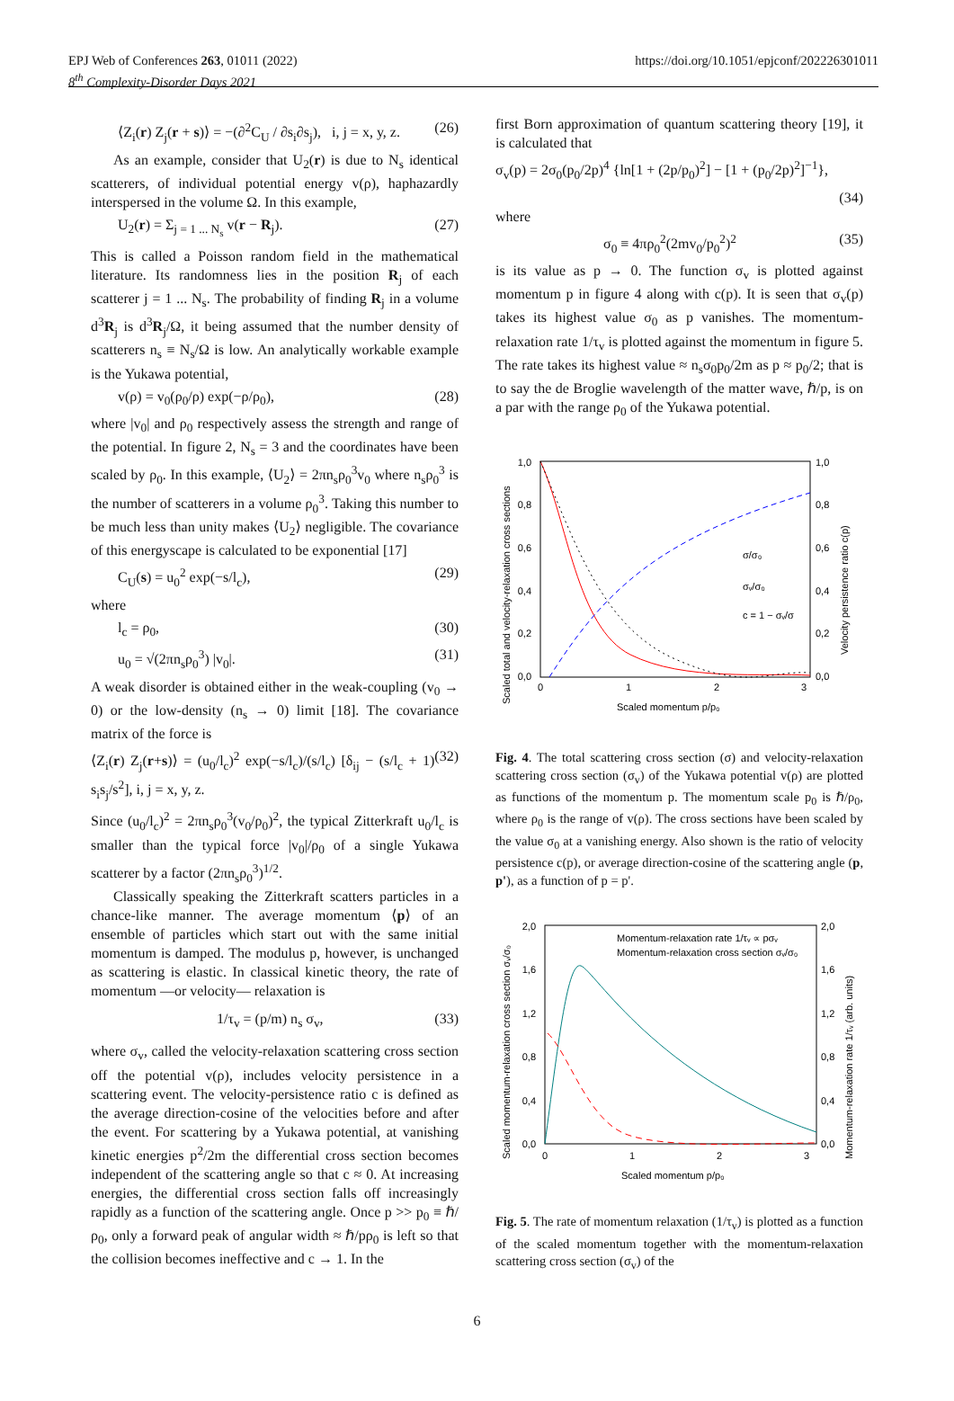EPJ Web of Conferences 263, 01011 (2022)
8<sup>th</sup> Complexity-Disorder Days 2021
https://doi.org/10.1051/epjconf/202226301011
⟨Z<sub>i</sub>(r) Z<sub>j</sub>(r + s)⟩ = −(∂<sup>2</sup>C<sub>U</sub> / ∂s<sub>i</sub>∂s<sub>j</sub>), i, j = x, y, z. (26)
As an example, consider that U<sub>2</sub>(r) is due to N<sub>s</sub> identical scatterers, of individual potential energy v(ρ), haphazardly interspersed in the volume Ω. In this example,
U<sub>2</sub>(r) = Σ<sub>j = 1 ... N<sub>s</sub></sub> v(r − R<sub>j</sub>). (27)
This is called a Poisson random field in the mathematical literature. Its randomness lies in the position R<sub>j</sub> of each scatterer j = 1 ... N<sub>s</sub>. The probability of finding R<sub>j</sub> in a volume d<sup>3</sup>R<sub>j</sub> is d<sup>3</sup>R<sub>j</sub>/Ω, it being assumed that the number density of scatterers n<sub>s</sub> ≡ N<sub>s</sub>/Ω is low. An analytically workable example is the Yukawa potential,
v(ρ) = v<sub>0</sub>(ρ<sub>0</sub>/ρ) exp(−ρ/ρ<sub>0</sub>), (28)
where |v<sub>0</sub>| and ρ<sub>0</sub> respectively assess the strength and range of the potential. In figure 2, N<sub>s</sub> = 3 and the coordinates have been scaled by ρ<sub>0</sub>. In this example, ⟨U<sub>2</sub>⟩ = 2πn<sub>s</sub>ρ<sub>0</sub><sup>3</sup>v<sub>0</sub> where n<sub>s</sub>ρ<sub>0</sub><sup>3</sup> is the number of scatterers in a volume ρ<sub>0</sub><sup>3</sup>. Taking this number to be much less than unity makes ⟨U<sub>2</sub>⟩ negligible. The covariance of this energyscape is calculated to be exponential [17]
C<sub>U</sub>(s) = u<sub>0</sub><sup>2</sup> exp(−s/l<sub>c</sub>), (29)
where
l<sub>c</sub> = ρ<sub>0</sub>, (30)
u<sub>0</sub> = √(2πn<sub>s</sub>ρ<sub>0</sub><sup>3</sup>) |v<sub>0</sub>|. (31)
A weak disorder is obtained either in the weak-coupling (v<sub>0</sub> → 0) or the low-density (n<sub>s</sub> → 0) limit [18]. The covariance matrix of the force is
⟨Z<sub>i</sub>(r) Z<sub>j</sub>(r+s)⟩ = (u<sub>0</sub>/l<sub>c</sub>)<sup>2</sup> exp(−s/l<sub>c</sub>)/(s/l<sub>c</sub>) [δ<sub>ij</sub> − (s/l<sub>c</sub> + 1) s<sub>i</sub>s<sub>j</sub>/s<sup>2</sup>], i, j = x, y, z. (32)
Since (u<sub>0</sub>/l<sub>c</sub>)<sup>2</sup> = 2πn<sub>s</sub>ρ<sub>0</sub><sup>3</sup>(v<sub>0</sub>/ρ<sub>0</sub>)<sup>2</sup>, the typical Zitterkraft u<sub>0</sub>/l<sub>c</sub> is smaller than the typical force |v<sub>0</sub>|/ρ<sub>0</sub> of a single Yukawa scatterer by a factor (2πn<sub>s</sub>ρ<sub>0</sub><sup>3</sup>)<sup>1/2</sup>.
Classically speaking the Zitterkraft scatters particles in a chance-like manner. The average momentum ⟨p⟩ of an ensemble of particles which start out with the same initial momentum is damped. The modulus p, however, is unchanged as scattering is elastic. In classical kinetic theory, the rate of momentum —or velocity— relaxation is
1/τ<sub>v</sub> = (p/m) n<sub>s</sub> σ<sub>v</sub>, (33)
where σ<sub>v</sub>, called the velocity-relaxation scattering cross section off the potential v(ρ), includes velocity persistence in a scattering event. The velocity-persistence ratio c is defined as the average direction-cosine of the velocities before and after the event. For scattering by a Yukawa potential, at vanishing kinetic energies p<sup>2</sup>/2m the differential cross section becomes independent of the scattering angle so that c ≈ 0. At increasing energies, the differential cross section falls off increasingly rapidly as a function of the scattering angle. Once p >> p<sub>0</sub> ≡ ℏ/ρ<sub>0</sub>, only a forward peak of angular width ≈ ℏ/pρ<sub>0</sub> is left so that the collision becomes ineffective and c → 1. In the
first Born approximation of quantum scattering theory [19], it is calculated that
σ<sub>v</sub>(p) = 2σ<sub>0</sub>(p<sub>0</sub>/2p)<sup>4</sup> {ln[1 + (2p/p<sub>0</sub>)<sup>2</sup>] − [1 + (p<sub>0</sub>/2p)<sup>2</sup>]<sup>−1</sup>},
(34)
where
σ<sub>0</sub> ≡ 4πρ<sub>0</sub><sup>2</sup>(2mv<sub>0</sub>/p<sub>0</sub><sup>2</sup>)<sup>2</sup> (35)
is its value as p → 0. The function σ<sub>v</sub> is plotted against momentum p in figure 4 along with c(p). It is seen that σ<sub>v</sub>(p) takes its highest value σ<sub>0</sub> as p vanishes. The momentum-relaxation rate 1/τ<sub>v</sub> is plotted against the momentum in figure 5. The rate takes its highest value ≈ n<sub>s</sub>σ<sub>0</sub>p<sub>0</sub>/2m as p ≈ p<sub>0</sub>/2; that is to say the de Broglie wavelength of the matter wave, ℏ/p, is on a par with the range ρ<sub>0</sub> of the Yukawa potential.
1,0
0,8
0,6
0,4
0,2
0,0
1,0
0,8
0,6
0,4
0,2
0,0
0
1
2
3
Scaled momentum p/p₀
σ/σ₀
σᵥ/σ₀
c = 1 − σᵥ/σ
Scaled total and velocity-relaxation cross sections
Velocity persistence ratio c(p)
Fig. 4. The total scattering cross section (σ) and velocity-relaxation scattering cross section (σ<sub>v</sub>) of the Yukawa potential v(ρ) are plotted as functions of the momentum p. The momentum scale p<sub>0</sub> is ℏ/ρ<sub>0</sub>, where ρ<sub>0</sub> is the range of v(ρ). The cross sections have been scaled by the value σ<sub>0</sub> at a vanishing energy. Also shown is the ratio of velocity persistence c(p), or average direction-cosine of the scattering angle (p, p'), as a function of p = p'.
2,0
1,6
1,2
0,8
0,4
0,0
2,0
1,6
1,2
0,8
0,4
0,0
0
1
2
3
Scaled momentum p/p₀
Momentum-relaxation rate 1/τᵥ ∝ pσᵥ
Momentum-relaxation cross section σᵥ/σ₀
Scaled momentum-relaxation cross section σᵥ/σ₀
Momentum-relaxation rate 1/τᵥ (arb. units)
Fig. 5. The rate of momentum relaxation (1/τ<sub>v</sub>) is plotted as a function of the scaled momentum together with the momentum-relaxation scattering cross section (σ<sub>v</sub>) of the
6